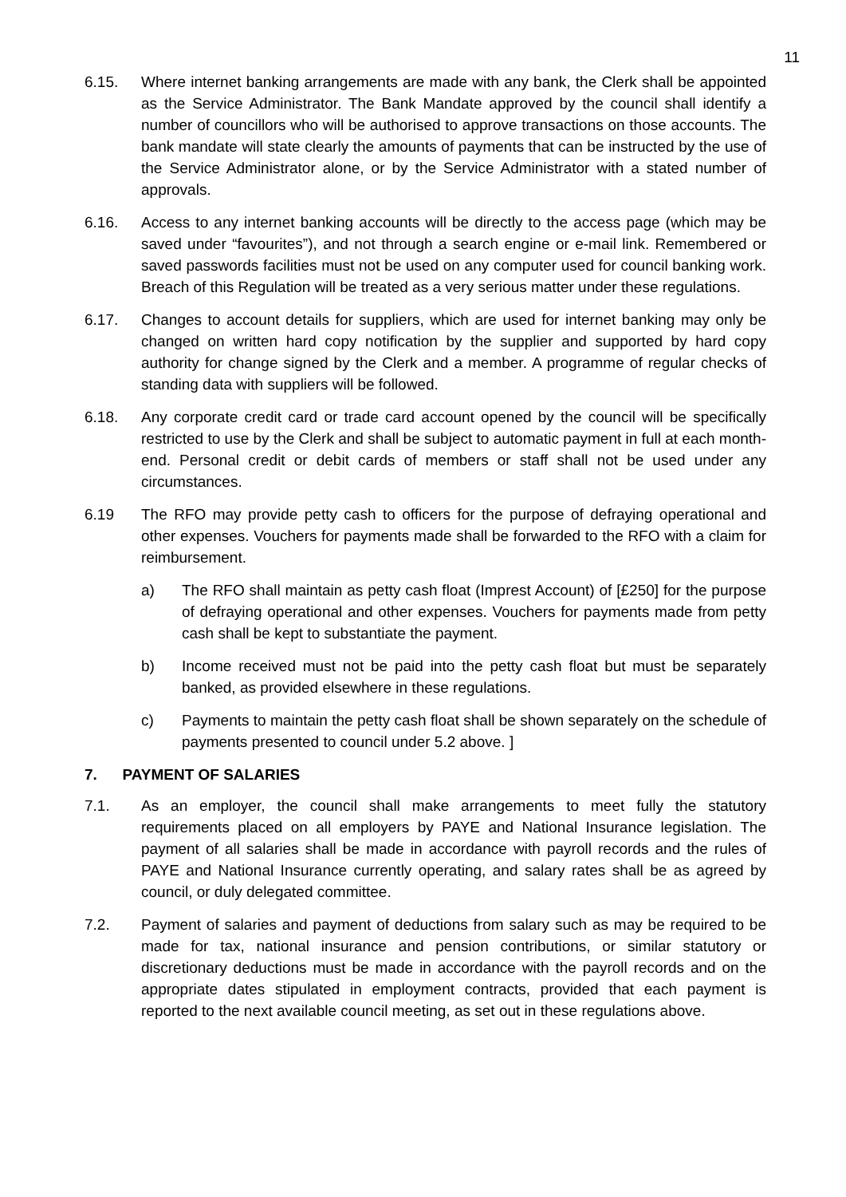11
6.15. Where internet banking arrangements are made with any bank, the Clerk shall be appointed as the Service Administrator. The Bank Mandate approved by the council shall identify a number of councillors who will be authorised to approve transactions on those accounts. The bank mandate will state clearly the amounts of payments that can be instructed by the use of the Service Administrator alone, or by the Service Administrator with a stated number of approvals.
6.16. Access to any internet banking accounts will be directly to the access page (which may be saved under “favourites”), and not through a search engine or e-mail link. Remembered or saved passwords facilities must not be used on any computer used for council banking work. Breach of this Regulation will be treated as a very serious matter under these regulations.
6.17. Changes to account details for suppliers, which are used for internet banking may only be changed on written hard copy notification by the supplier and supported by hard copy authority for change signed by the Clerk and a member. A programme of regular checks of standing data with suppliers will be followed.
6.18. Any corporate credit card or trade card account opened by the council will be specifically restricted to use by the Clerk and shall be subject to automatic payment in full at each month-end. Personal credit or debit cards of members or staff shall not be used under any circumstances.
6.19 The RFO may provide petty cash to officers for the purpose of defraying operational and other expenses. Vouchers for payments made shall be forwarded to the RFO with a claim for reimbursement.
a) The RFO shall maintain as petty cash float (Imprest Account) of [£250] for the purpose of defraying operational and other expenses. Vouchers for payments made from petty cash shall be kept to substantiate the payment.
b) Income received must not be paid into the petty cash float but must be separately banked, as provided elsewhere in these regulations.
c) Payments to maintain the petty cash float shall be shown separately on the schedule of payments presented to council under 5.2 above. ]
7. PAYMENT OF SALARIES
7.1. As an employer, the council shall make arrangements to meet fully the statutory requirements placed on all employers by PAYE and National Insurance legislation. The payment of all salaries shall be made in accordance with payroll records and the rules of PAYE and National Insurance currently operating, and salary rates shall be as agreed by council, or duly delegated committee.
7.2. Payment of salaries and payment of deductions from salary such as may be required to be made for tax, national insurance and pension contributions, or similar statutory or discretionary deductions must be made in accordance with the payroll records and on the appropriate dates stipulated in employment contracts, provided that each payment is reported to the next available council meeting, as set out in these regulations above.